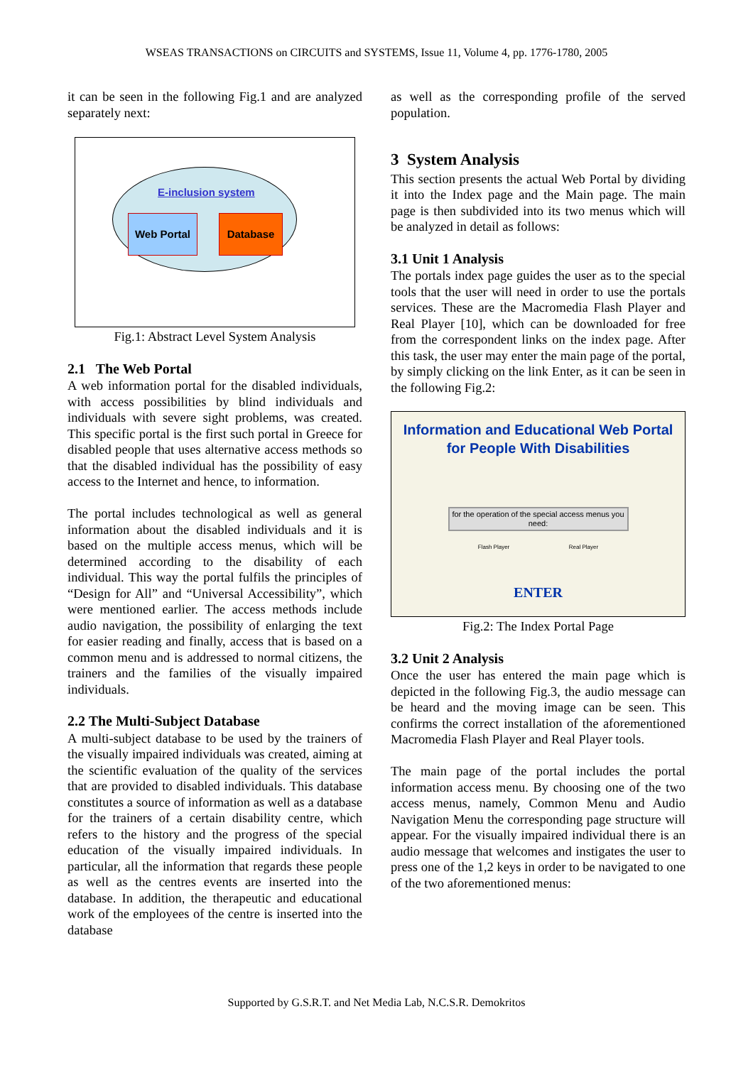WSEAS TRANSACTIONS on CIRCUITS and SYSTEMS, Issue 11, Volume 4, pp. 1776-1780, 2005
it can be seen in the following Fig.1 and are analyzed separately next:
E-inclusion system
Web Portal Database
Fig.1: Abstract Level System Analysis
2.1 The Web Portal
A web information portal for the disabled individuals, with access possibilities by blind individuals and individuals with severe sight problems, was created. This specific portal is the first such portal in Greece for disabled people that uses alternative access methods so that the disabled individual has the possibility of easy access to the Internet and hence, to information.
The portal includes technological as well as general information about the disabled individuals and it is based on the multiple access menus, which will be determined according to the disability of each individual. This way the portal fulfils the principles of “Design for All” and “Universal Accessibility”, which were mentioned earlier. The access methods include audio navigation, the possibility of enlarging the text for easier reading and finally, access that is based on a common menu and is addressed to normal citizens, the trainers and the families of the visually impaired individuals.
2.2 The Multi-Subject Database
A multi-subject database to be used by the trainers of the visually impaired individuals was created, aiming at the scientific evaluation of the quality of the services that are provided to disabled individuals. This database constitutes a source of information as well as a database for the trainers of a certain disability centre, which refers to the history and the progress of the special education of the visually impaired individuals. In particular, all the information that regards these people as well as the centres events are inserted into the database. In addition, the therapeutic and educational work of the employees of the centre is inserted into the database
as well as the corresponding profile of the served population.
3 System Analysis
This section presents the actual Web Portal by dividing it into the Index page and the Main page. The main page is then subdivided into its two menus which will be analyzed in detail as follows:
3.1 Unit 1 Analysis
The portals index page guides the user as to the special tools that the user will need in order to use the portals services. These are the Macromedia Flash Player and Real Player [10], which can be downloaded for free from the correspondent links on the index page. After this task, the user may enter the main page of the portal, by simply clicking on the link Enter, as it can be seen in the following Fig.2:
Information and Educational Web Portal
for People With Disabilities
for the operation of the special access menus you need:
Flash Player Real Player
ENTER
Fig.2: The Index Portal Page
3.2 Unit 2 Analysis
Once the user has entered the main page which is depicted in the following Fig.3, the audio message can be heard and the moving image can be seen. This confirms the correct installation of the aforementioned Macromedia Flash Player and Real Player tools.
The main page of the portal includes the portal information access menu. By choosing one of the two access menus, namely, Common Menu and Audio Navigation Menu the corresponding page structure will appear. For the visually impaired individual there is an audio message that welcomes and instigates the user to press one of the 1,2 keys in order to be navigated to one of the two aforementioned menus:
Supported by G.S.R.T. and Net Media Lab, N.C.S.R. Demokritos